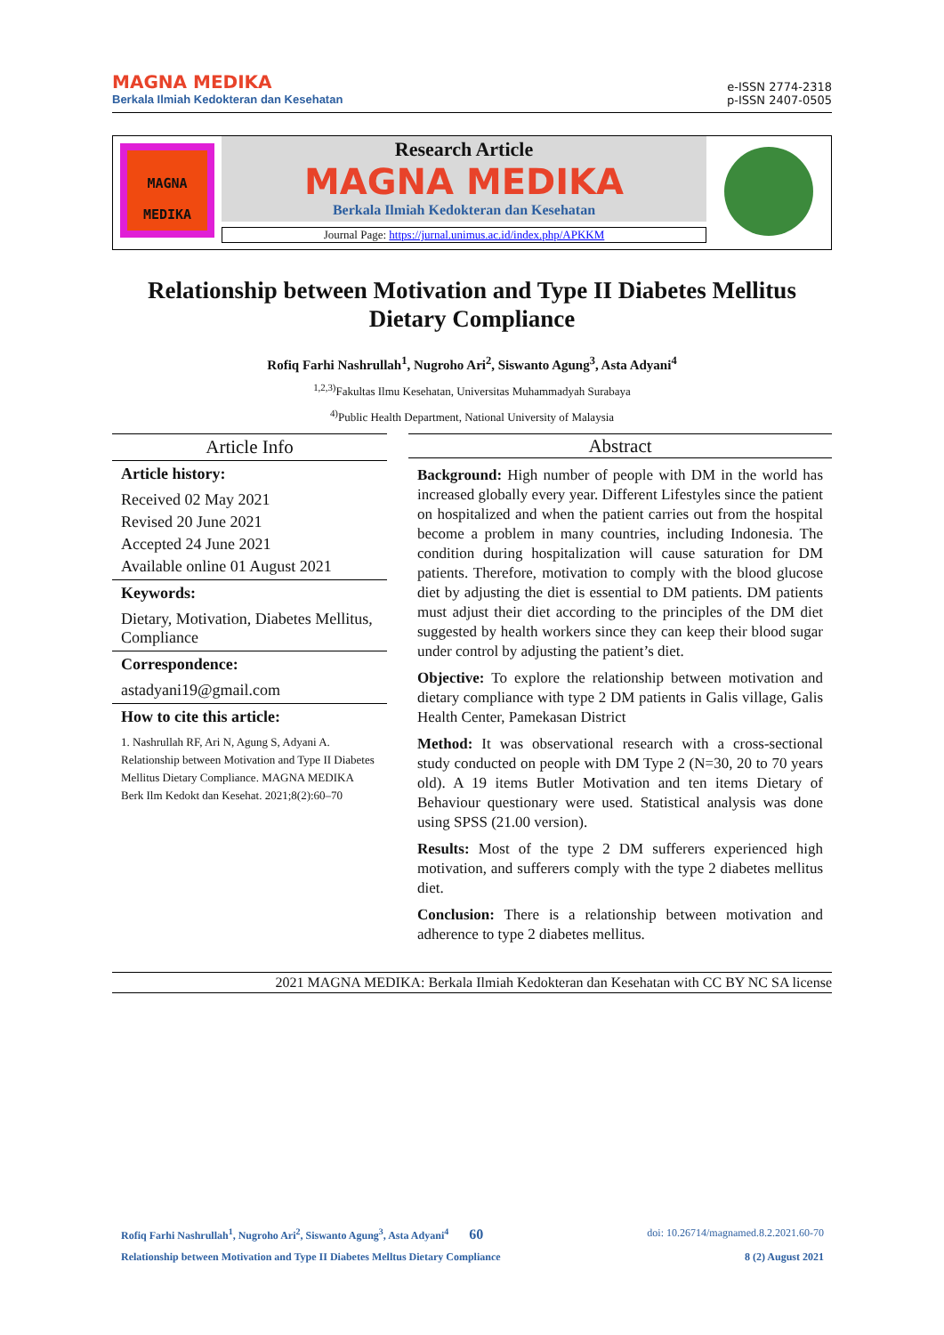MAGNA MEDIKA
Berkala Ilmiah Kedokteran dan Kesehatan
e-ISSN 2774-2318
p-ISSN 2407-0505
MAGNA
MEDIKA
Research Article
MAGNA MEDIKA
Berkala Ilmiah Kedokteran dan Kesehatan
Journal Page: https://jurnal.unimus.ac.id/index.php/APKKM
Relationship between Motivation and Type II Diabetes Mellitus Dietary Compliance
Rofiq Farhi Nashrullah<sup>1</sup>, Nugroho Ari<sup>2</sup>, Siswanto Agung<sup>3</sup>, Asta Adyani<sup>4</sup>
<sup>1,2,3)</sup>Fakultas Ilmu Kesehatan, Universitas Muhammadyah Surabaya
<sup>4)</sup> Public Health Department, National University of Malaysia
Article Info
Article history:
Received 02 May 2021
Revised 20 June 2021
Accepted 24 June 2021
Available online 01 August 2021
Keywords:
Dietary, Motivation, Diabetes Mellitus, Compliance
Correspondence:
astadyani19@gmail.com
How to cite this article:
1. Nashrullah RF, Ari N, Agung S, Adyani A. Relationship between Motivation and Type II Diabetes Mellitus Dietary Compliance. MAGNA MEDIKA Berk Ilm Kedokt dan Kesehat. 2021;8(2):60–70
Abstract
Background: High number of people with DM in the world has increased globally every year. Different Lifestyles since the patient on hospitalized and when the patient carries out from the hospital become a problem in many countries, including Indonesia. The condition during hospitalization will cause saturation for DM patients. Therefore, motivation to comply with the blood glucose diet by adjusting the diet is essential to DM patients. DM patients must adjust their diet according to the principles of the DM diet suggested by health workers since they can keep their blood sugar under control by adjusting the patient’s diet.
Objective: To explore the relationship between motivation and dietary compliance with type 2 DM patients in Galis village, Galis Health Center, Pamekasan District
Method: It was observational research with a cross-sectional study conducted on people with DM Type 2 (N=30, 20 to 70 years old). A 19 items Butler Motivation and ten items Dietary of Behaviour questionary were used. Statistical analysis was done using SPSS (21.00 version).
Results: Most of the type 2 DM sufferers experienced high motivation, and sufferers comply with the type 2 diabetes mellitus diet.
Conclusion: There is a relationship between motivation and adherence to type 2 diabetes mellitus.
2021 MAGNA MEDIKA: Berkala Ilmiah Kedokteran dan Kesehatan with CC BY NC SA license
Rofiq Farhi Nashrullah<sup>1</sup>, Nugroho Ari<sup>2</sup>, Siswanto Agung<sup>3</sup>, Asta Adyani<sup>4</sup> 60 doi: 10.26714/magnamed.8.2.2021.60-70
Relationship between Motivation and Type II Diabetes Melltus Dietary Compliance 8 (2) August 2021